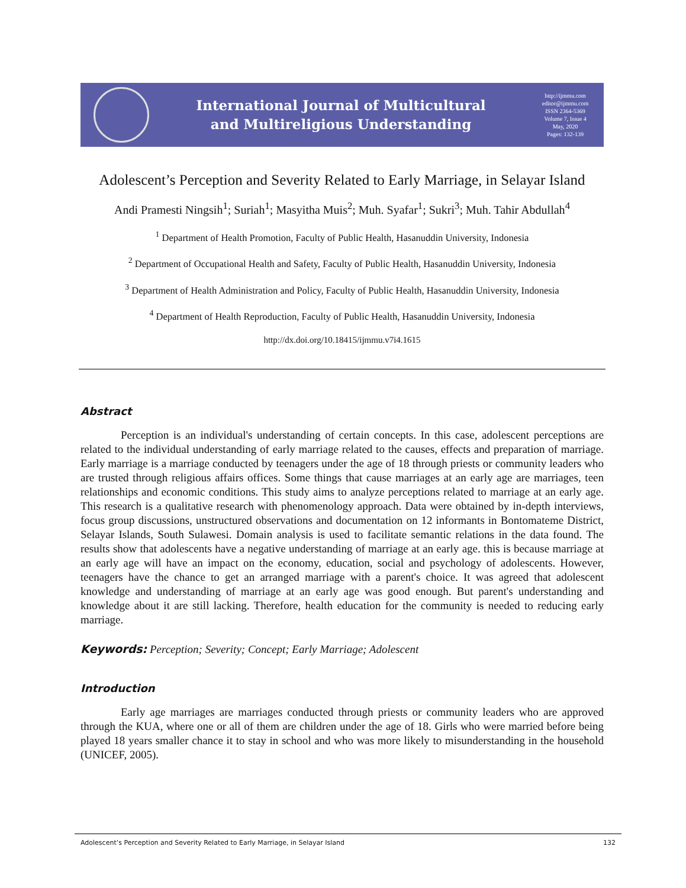International Journal of Multicultural
and Multireligious Understanding
http://ijmmu.com
editor@ijmmu.com
ISSN 2364-5369
Volume 7, Issue 4
May, 2020
Pages: 132-139
Adolescent’s Perception and Severity Related to Early Marriage, in Selayar Island
Andi Pramesti Ningsih<sup>1</sup>; Suriah<sup>1</sup>; Masyitha Muis<sup>2</sup>; Muh. Syafar<sup>1</sup>; Sukri<sup>3</sup>; Muh. Tahir Abdullah<sup>4</sup>
<sup>1</sup> Department of Health Promotion, Faculty of Public Health, Hasanuddin University, Indonesia
<sup>2</sup> Department of Occupational Health and Safety, Faculty of Public Health, Hasanuddin University, Indonesia
<sup>3</sup> Department of Health Administration and Policy, Faculty of Public Health, Hasanuddin University, Indonesia
<sup>4</sup> Department of Health Reproduction, Faculty of Public Health, Hasanuddin University, Indonesia
http://dx.doi.org/10.18415/ijmmu.v7i4.1615
Abstract
Perception is an individual's understanding of certain concepts. In this case, adolescent perceptions are related to the individual understanding of early marriage related to the causes, effects and preparation of marriage. Early marriage is a marriage conducted by teenagers under the age of 18 through priests or community leaders who are trusted through religious affairs offices. Some things that cause marriages at an early age are marriages, teen relationships and economic conditions. This study aims to analyze perceptions related to marriage at an early age. This research is a qualitative research with phenomenology approach. Data were obtained by in-depth interviews, focus group discussions, unstructured observations and documentation on 12 informants in Bontomateme District, Selayar Islands, South Sulawesi. Domain analysis is used to facilitate semantic relations in the data found. The results show that adolescents have a negative understanding of marriage at an early age. this is because marriage at an early age will have an impact on the economy, education, social and psychology of adolescents. However, teenagers have the chance to get an arranged marriage with a parent's choice. It was agreed that adolescent knowledge and understanding of marriage at an early age was good enough. But parent's understanding and knowledge about it are still lacking. Therefore, health education for the community is needed to reducing early marriage.
Keywords: Perception; Severity; Concept; Early Marriage; Adolescent
Introduction
Early age marriages are marriages conducted through priests or community leaders who are approved through the KUA, where one or all of them are children under the age of 18. Girls who were married before being played 18 years smaller chance it to stay in school and who was more likely to misunderstanding in the household (UNICEF, 2005).
Adolescent’s Perception and Severity Related to Early Marriage, in Selayar Island 132